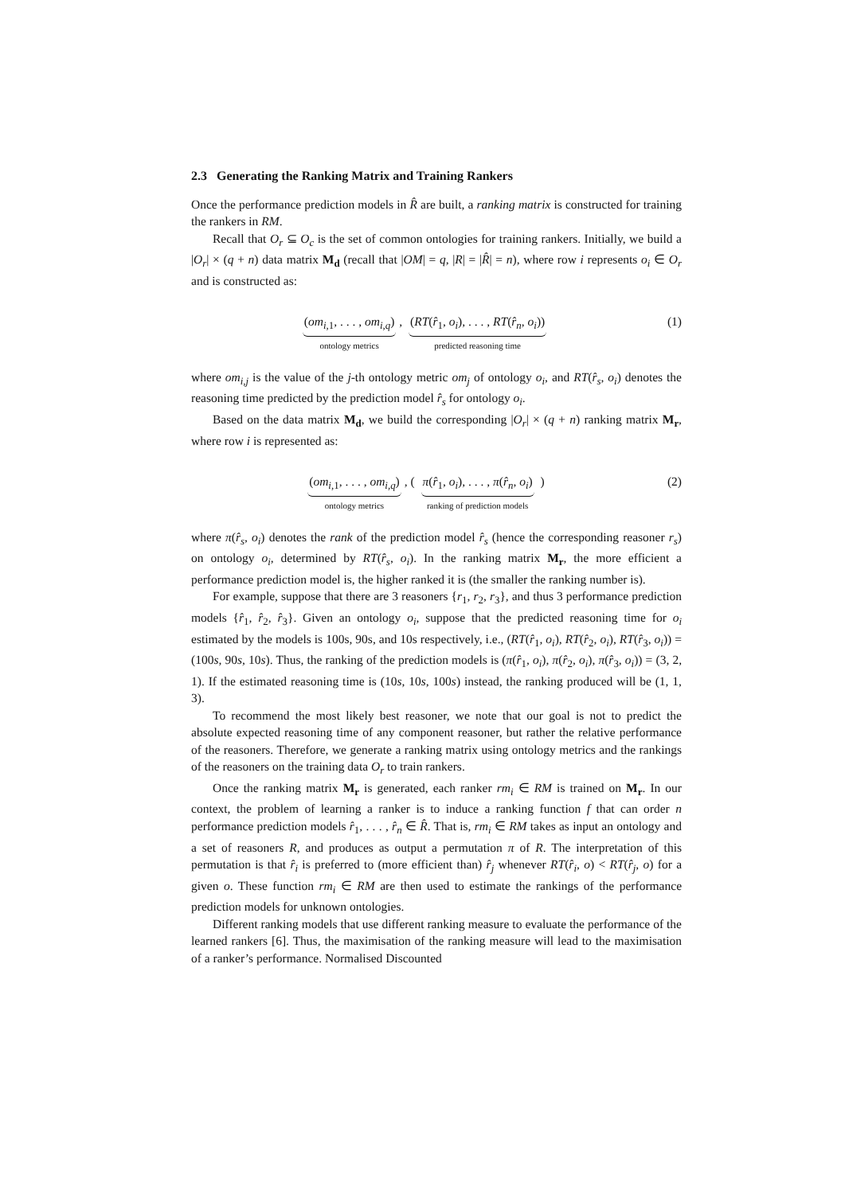2.3 Generating the Ranking Matrix and Training Rankers
Once the performance prediction models in R̂ are built, a ranking matrix is constructed for training the rankers in RM.
Recall that O<sub>r</sub> ⊆ O<sub>c</sub> is the set of common ontologies for training rankers. Initially, we build a |O<sub>r</sub>| × (q + n) data matrix M<sub>d</sub> (recall that |OM| = q, |R| = |R̂| = n), where row i represents o<sub>i</sub> ∈ O<sub>r</sub> and is constructed as:
(om<sub>i,1</sub>, . . . , om<sub>i,q</sub>)
ontology metrics
,
(RT(r̂<sub>1</sub>, o<sub>i</sub>), . . . , RT(r̂<sub>n</sub>, o<sub>i</sub>))
predicted reasoning time
(1)
where om<sub>i,j</sub> is the value of the j-th ontology metric om<sub>j</sub> of ontology o<sub>i</sub>, and RT(r̂<sub>s</sub>, o<sub>i</sub>) denotes the reasoning time predicted by the prediction model r̂<sub>s</sub> for ontology o<sub>i</sub>.
Based on the data matrix M<sub>d</sub>, we build the corresponding |O<sub>r</sub>| × (q + n) ranking matrix M<sub>r</sub>, where row i is represented as:
(om<sub>i,1</sub>, . . . , om<sub>i,q</sub>)
ontology metrics
, (
π(r̂<sub>1</sub>, o<sub>i</sub>), . . . , π(r̂<sub>n</sub>, o<sub>i</sub>)
ranking of prediction models
)
(2)
where π(r̂<sub>s</sub>, o<sub>i</sub>) denotes the rank of the prediction model r̂<sub>s</sub> (hence the corresponding reasoner r<sub>s</sub>) on ontology o<sub>i</sub>, determined by RT(r̂<sub>s</sub>, o<sub>i</sub>). In the ranking matrix M<sub>r</sub>, the more efficient a performance prediction model is, the higher ranked it is (the smaller the ranking number is).
For example, suppose that there are 3 reasoners {r<sub>1</sub>, r<sub>2</sub>, r<sub>3</sub>}, and thus 3 performance prediction models {r̂<sub>1</sub>, r̂<sub>2</sub>, r̂<sub>3</sub>}. Given an ontology o<sub>i</sub>, suppose that the predicted reasoning time for o<sub>i</sub> estimated by the models is 100s, 90s, and 10s respectively, i.e., (RT(r̂<sub>1</sub>, o<sub>i</sub>), RT(r̂<sub>2</sub>, o<sub>i</sub>), RT(r̂<sub>3</sub>, o<sub>i</sub>)) = (100s, 90s, 10s). Thus, the ranking of the prediction models is (π(r̂<sub>1</sub>, o<sub>i</sub>), π(r̂<sub>2</sub>, o<sub>i</sub>), π(r̂<sub>3</sub>, o<sub>i</sub>)) = (3, 2, 1). If the estimated reasoning time is (10s, 10s, 100s) instead, the ranking produced will be (1, 1, 3).
To recommend the most likely best reasoner, we note that our goal is not to predict the absolute expected reasoning time of any component reasoner, but rather the relative performance of the reasoners. Therefore, we generate a ranking matrix using ontology metrics and the rankings of the reasoners on the training data O<sub>r</sub> to train rankers.
Once the ranking matrix M<sub>r</sub> is generated, each ranker rm<sub>i</sub> ∈ RM is trained on M<sub>r</sub>. In our context, the problem of learning a ranker is to induce a ranking function f that can order n performance prediction models r̂<sub>1</sub>, . . . , r̂<sub>n</sub> ∈ R̂. That is, rm<sub>i</sub> ∈ RM takes as input an ontology and a set of reasoners R, and produces as output a permutation π of R. The interpretation of this permutation is that r̂<sub>i</sub> is preferred to (more efficient than) r̂<sub>j</sub> whenever RT(r̂<sub>i</sub>, o) < RT(r̂<sub>j</sub>, o) for a given o. These function rm<sub>i</sub> ∈ RM are then used to estimate the rankings of the performance prediction models for unknown ontologies.
Different ranking models that use different ranking measure to evaluate the performance of the learned rankers [6]. Thus, the maximisation of the ranking measure will lead to the maximisation of a ranker’s performance. Normalised Discounted